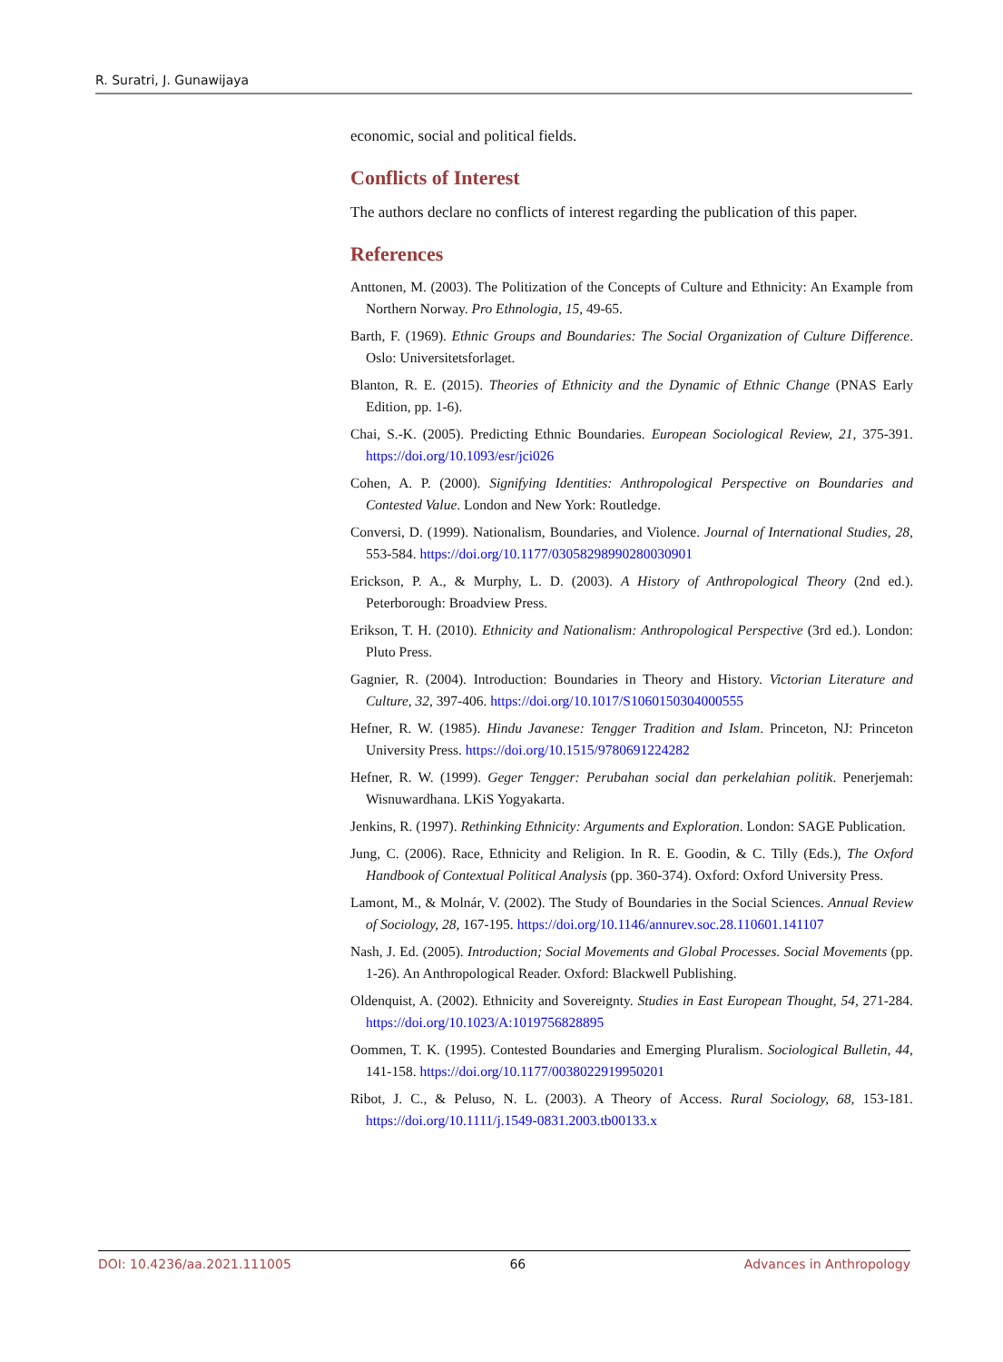R. Suratri, J. Gunawijaya
economic, social and political fields.
Conflicts of Interest
The authors declare no conflicts of interest regarding the publication of this paper.
References
Anttonen, M. (2003). The Politization of the Concepts of Culture and Ethnicity: An Example from Northern Norway. Pro Ethnologia, 15, 49-65.
Barth, F. (1969). Ethnic Groups and Boundaries: The Social Organization of Culture Difference. Oslo: Universitetsforlaget.
Blanton, R. E. (2015). Theories of Ethnicity and the Dynamic of Ethnic Change (PNAS Early Edition, pp. 1-6).
Chai, S.-K. (2005). Predicting Ethnic Boundaries. European Sociological Review, 21, 375-391. https://doi.org/10.1093/esr/jci026
Cohen, A. P. (2000). Signifying Identities: Anthropological Perspective on Boundaries and Contested Value. London and New York: Routledge.
Conversi, D. (1999). Nationalism, Boundaries, and Violence. Journal of International Studies, 28, 553-584. https://doi.org/10.1177/03058298990280030901
Erickson, P. A., & Murphy, L. D. (2003). A History of Anthropological Theory (2nd ed.). Peterborough: Broadview Press.
Erikson, T. H. (2010). Ethnicity and Nationalism: Anthropological Perspective (3rd ed.). London: Pluto Press.
Gagnier, R. (2004). Introduction: Boundaries in Theory and History. Victorian Literature and Culture, 32, 397-406. https://doi.org/10.1017/S1060150304000555
Hefner, R. W. (1985). Hindu Javanese: Tengger Tradition and Islam. Princeton, NJ: Princeton University Press. https://doi.org/10.1515/9780691224282
Hefner, R. W. (1999). Geger Tengger: Perubahan social dan perkelahian politik. Penerjemah: Wisnuwardhana. LKiS Yogyakarta.
Jenkins, R. (1997). Rethinking Ethnicity: Arguments and Exploration. London: SAGE Publication.
Jung, C. (2006). Race, Ethnicity and Religion. In R. E. Goodin, & C. Tilly (Eds.), The Oxford Handbook of Contextual Political Analysis (pp. 360-374). Oxford: Oxford University Press.
Lamont, M., & Molnár, V. (2002). The Study of Boundaries in the Social Sciences. Annual Review of Sociology, 28, 167-195. https://doi.org/10.1146/annurev.soc.28.110601.141107
Nash, J. Ed. (2005). Introduction; Social Movements and Global Processes. Social Movements (pp. 1-26). An Anthropological Reader. Oxford: Blackwell Publishing.
Oldenquist, A. (2002). Ethnicity and Sovereignty. Studies in East European Thought, 54, 271-284. https://doi.org/10.1023/A:1019756828895
Oommen, T. K. (1995). Contested Boundaries and Emerging Pluralism. Sociological Bulletin, 44, 141-158. https://doi.org/10.1177/0038022919950201
Ribot, J. C., & Peluso, N. L. (2003). A Theory of Access. Rural Sociology, 68, 153-181. https://doi.org/10.1111/j.1549-0831.2003.tb00133.x
DOI: 10.4236/aa.2021.111005 66 Advances in Anthropology